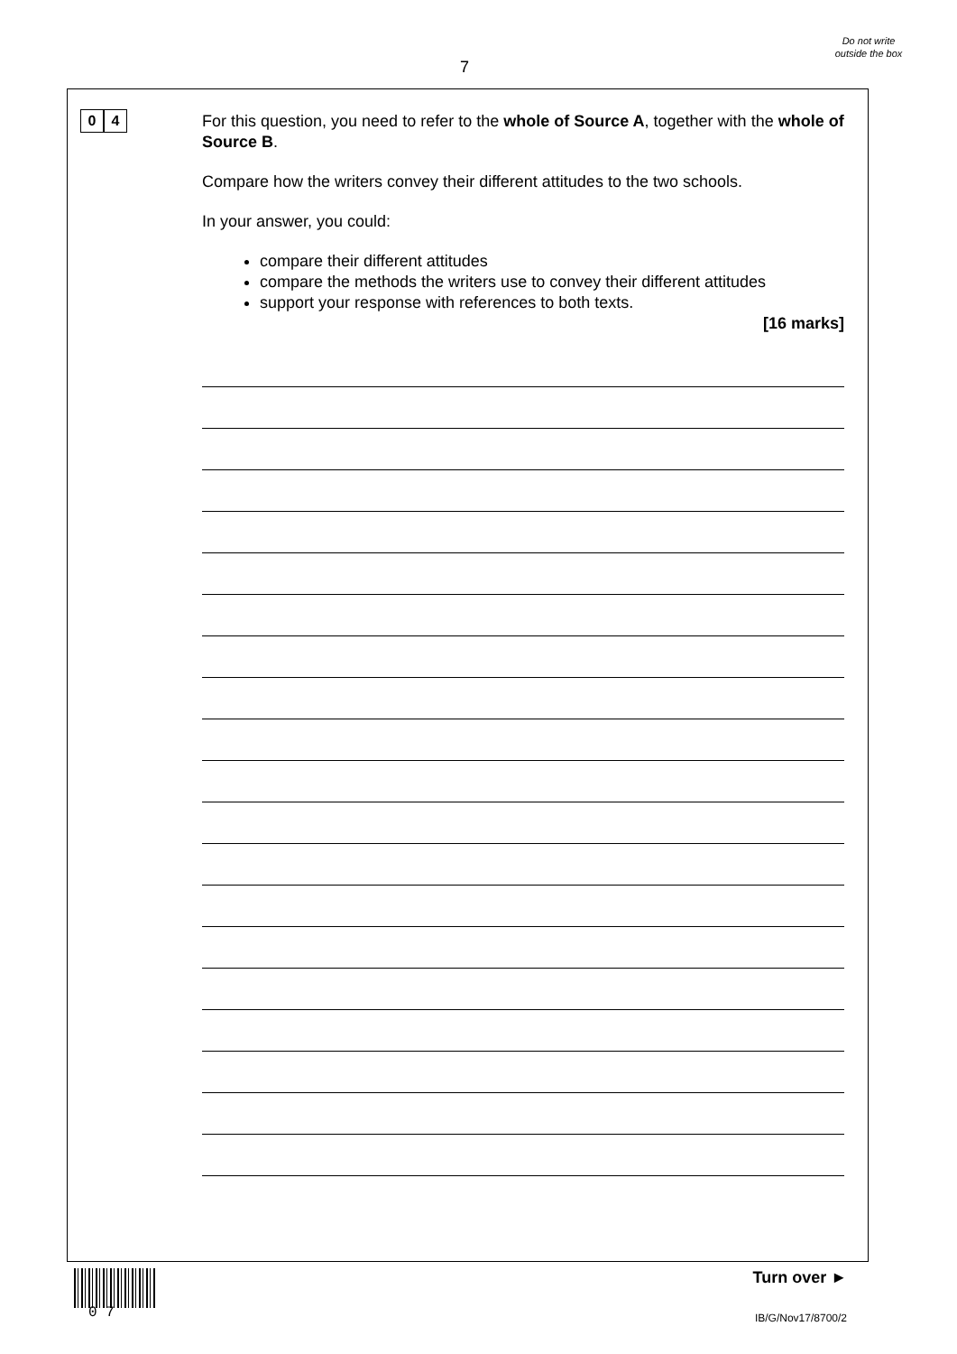7
Do not write outside the box
0 4
For this question, you need to refer to the whole of Source A, together with the whole of Source B.
Compare how the writers convey their different attitudes to the two schools.
In your answer, you could:
compare their different attitudes
compare the methods the writers use to convey their different attitudes
support your response with references to both texts.
[16 marks]
0 7
Turn over ►
IB/G/Nov17/8700/2